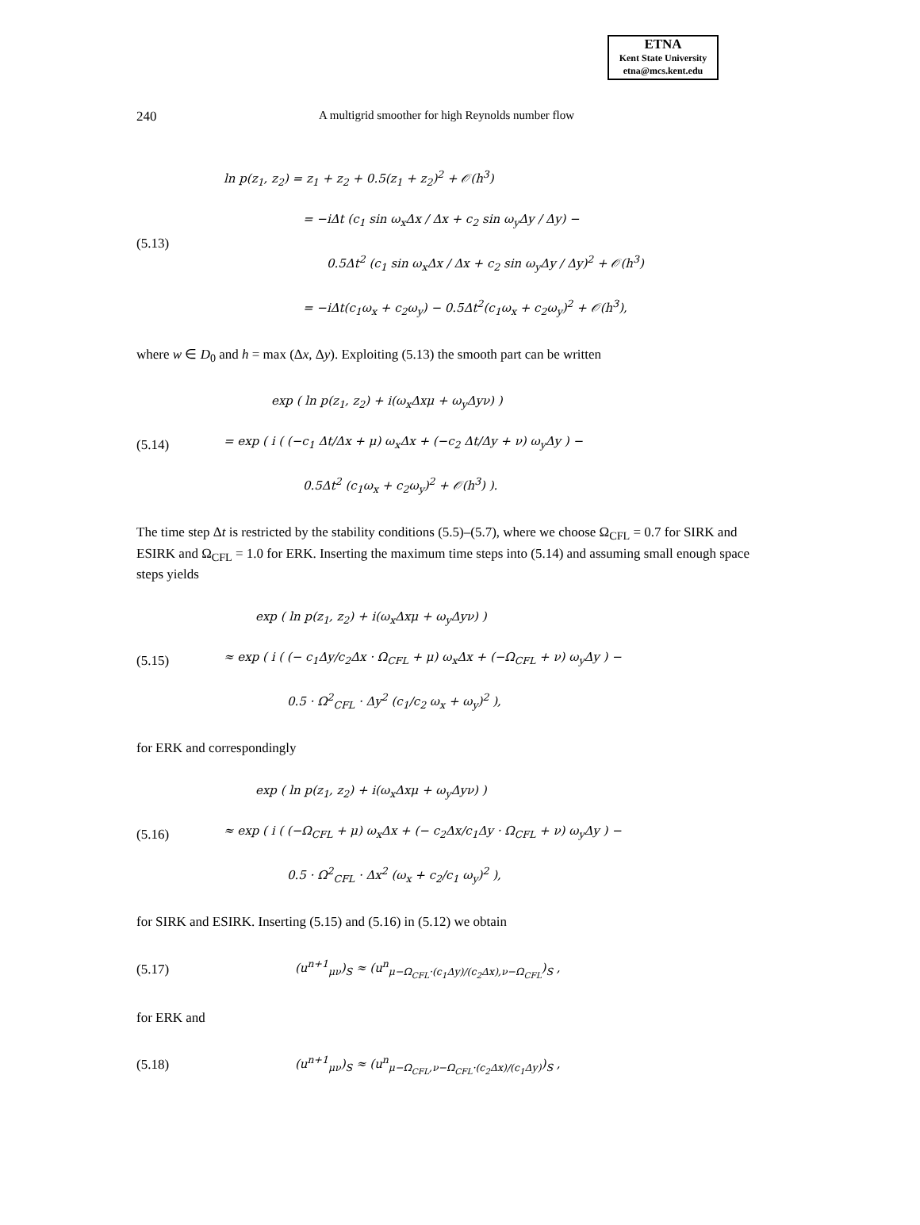ETNA
Kent State University
etna@mcs.kent.edu
240 A multigrid smoother for high Reynolds number flow
(5.13)
ln p(z<sub>1</sub>, z<sub>2</sub>) = z<sub>1</sub> + z<sub>2</sub> + 0.5(z<sub>1</sub> + z<sub>2</sub>)<sup>2</sup> + 𝒪(h<sup>3</sup>)
= −iΔt (c<sub>1</sub> sin ω<sub>x</sub>Δx / Δx + c<sub>2</sub> sin ω<sub>y</sub>Δy / Δy) −
0.5Δt<sup>2</sup> (c<sub>1</sub> sin ω<sub>x</sub>Δx / Δx + c<sub>2</sub> sin ω<sub>y</sub>Δy / Δy)<sup>2</sup> + 𝒪(h<sup>3</sup>)
= −iΔt(c<sub>1</sub>ω<sub>x</sub> + c<sub>2</sub>ω<sub>y</sub>) − 0.5Δt<sup>2</sup>(c<sub>1</sub>ω<sub>x</sub> + c<sub>2</sub>ω<sub>y</sub>)<sup>2</sup> + 𝒪(h<sup>3</sup>),
where w ∈ D<sub>0</sub> and h = max (Δx, Δy). Exploiting (5.13) the smooth part can be written
(5.14)
exp ( ln p(z<sub>1</sub>, z<sub>2</sub>) + i(ω<sub>x</sub>Δxμ + ω<sub>y</sub>Δyν) )
= exp ( i ( (−c<sub>1</sub> Δt/Δx + μ) ω<sub>x</sub>Δx + (−c<sub>2</sub> Δt/Δy + ν) ω<sub>y</sub>Δy ) −
0.5Δt<sup>2</sup> (c<sub>1</sub>ω<sub>x</sub> + c<sub>2</sub>ω<sub>y</sub>)<sup>2</sup> + 𝒪(h<sup>3</sup>) ).
The time step Δt is restricted by the stability conditions (5.5)–(5.7), where we choose Ω<sub>CFL</sub> = 0.7 for SIRK and ESIRK and Ω<sub>CFL</sub> = 1.0 for ERK. Inserting the maximum time steps into (5.14) and assuming small enough space steps yields
(5.15)
exp ( ln p(z<sub>1</sub>, z<sub>2</sub>) + i(ω<sub>x</sub>Δxμ + ω<sub>y</sub>Δyν) )
≈ exp ( i ( (− c<sub>1</sub>Δy/c<sub>2</sub>Δx · Ω<sub>CFL</sub> + μ) ω<sub>x</sub>Δx + (−Ω<sub>CFL</sub> + ν) ω<sub>y</sub>Δy ) −
0.5 · Ω<sup>2</sup><sub>CFL</sub> · Δy<sup>2</sup> (c<sub>1</sub>/c<sub>2</sub> ω<sub>x</sub> + ω<sub>y</sub>)<sup>2</sup> ),
for ERK and correspondingly
(5.16)
exp ( ln p(z<sub>1</sub>, z<sub>2</sub>) + i(ω<sub>x</sub>Δxμ + ω<sub>y</sub>Δyν) )
≈ exp ( i ( (−Ω<sub>CFL</sub> + μ) ω<sub>x</sub>Δx + (− c<sub>2</sub>Δx/c<sub>1</sub>Δy · Ω<sub>CFL</sub> + ν) ω<sub>y</sub>Δy ) −
0.5 · Ω<sup>2</sup><sub>CFL</sub> · Δx<sup>2</sup> (ω<sub>x</sub> + c<sub>2</sub>/c<sub>1</sub> ω<sub>y</sub>)<sup>2</sup> ),
for SIRK and ESIRK. Inserting (5.15) and (5.16) in (5.12) we obtain
(5.17)
(u<sup>n+1</sup><sub>μν</sub>)<sub>S</sub> ≈ (u<sup>n</sup><sub>μ−Ω<sub>CFL</sub>·(c<sub>1</sub>Δy)/(c<sub>2</sub>Δx),ν−Ω<sub>CFL</sub></sub>)<sub>S</sub> ,
for ERK and
(5.18)
(u<sup>n+1</sup><sub>μν</sub>)<sub>S</sub> ≈ (u<sup>n</sup><sub>μ−Ω<sub>CFL</sub>,ν−Ω<sub>CFL</sub>·(c<sub>2</sub>Δx)/(c<sub>1</sub>Δy)</sub>)<sub>S</sub> ,